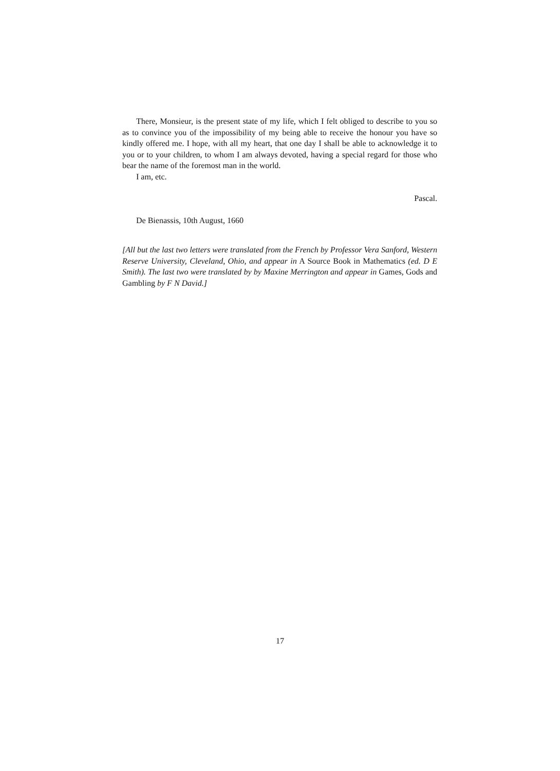There, Monsieur, is the present state of my life, which I felt obliged to describe to you so as to convince you of the impossibility of my being able to receive the honour you have so kindly offered me. I hope, with all my heart, that one day I shall be able to acknowledge it to you or to your children, to whom I am always devoted, having a special regard for those who bear the name of the foremost man in the world.
I am, etc.
Pascal.
De Bienassis, 10th August, 1660
[All but the last two letters were translated from the French by Professor Vera Sanford, Western Reserve University, Cleveland, Ohio, and appear in A Source Book in Mathematics (ed. D E Smith). The last two were translated by by Maxine Merrington and appear in Games, Gods and Gambling by F N David.]
17